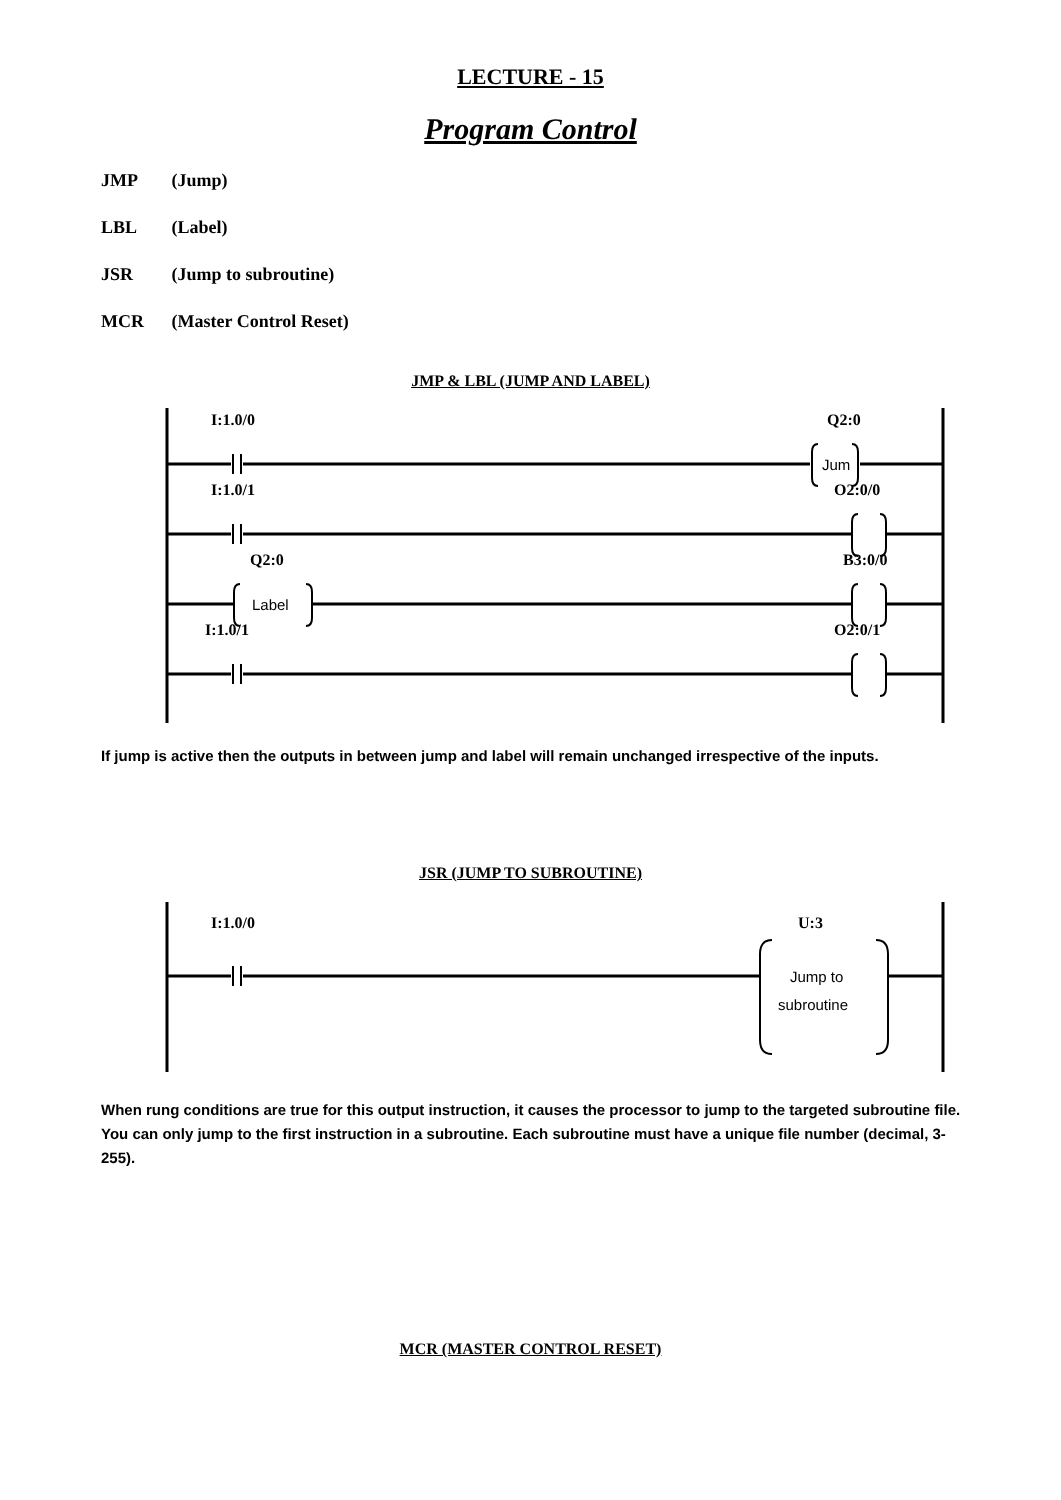LECTURE - 15
Program Control
JMP (Jump)
LBL (Label)
JSR (Jump to subroutine)
MCR (Master Control Reset)
JMP & LBL (JUMP AND LABEL)
I:1.0/0
Q2:0
Jum
I:1.0/1
O2:0/0
Q2:0
B3:0/0
Label
I:1.0/1
O2:0/1
If jump is active then the outputs in between jump and label will remain unchanged irrespective of the inputs.
JSR (JUMP TO SUBROUTINE)
I:1.0/0
U:3
Jump to
subroutine
When rung conditions are true for this output instruction, it causes the processor to jump to the targeted subroutine file. You can only jump to the first instruction in a subroutine. Each subroutine must have a unique file number (decimal, 3-255).
MCR (MASTER CONTROL RESET)